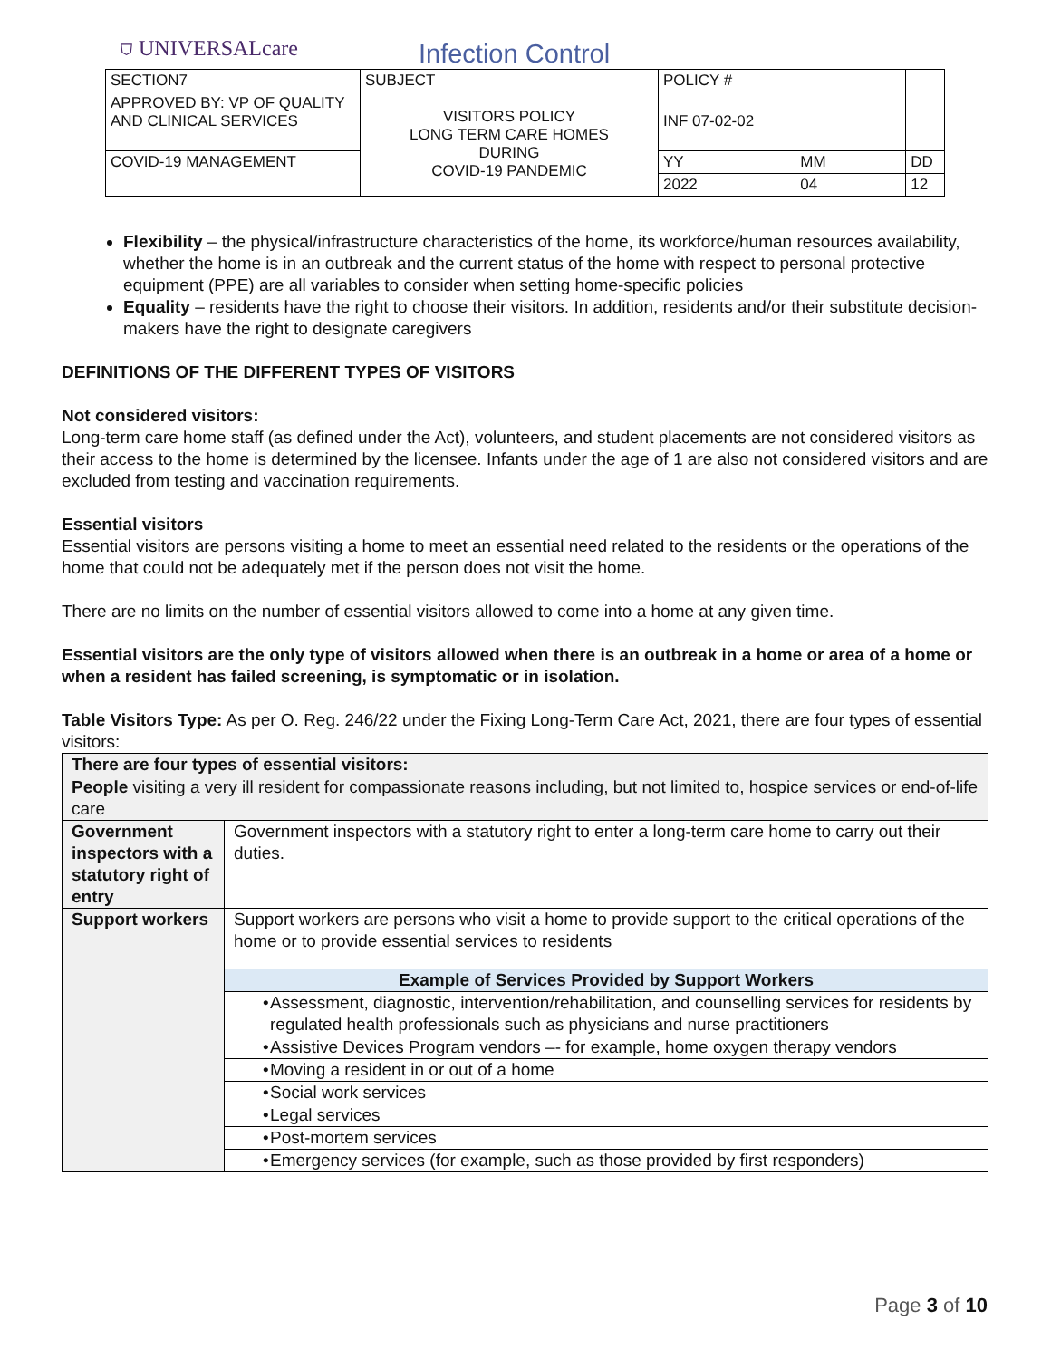⛉ UNIVERSALcare
Infection Control
| SECTION7 | SUBJECT | POLICY # | | |
| APPROVED BY: VP OF QUALITY AND CLINICAL SERVICES | VISITORS POLICY LONG TERM CARE HOMES DURING COVID-19 PANDEMIC | INF 07-02-02 | | |
| COVID-19 MANAGEMENT | | YY | MM | DD |
| | | 2022 | 04 | 12 |
Flexibility – the physical/infrastructure characteristics of the home, its workforce/human resources availability, whether the home is in an outbreak and the current status of the home with respect to personal protective equipment (PPE) are all variables to consider when setting home-specific policies
Equality – residents have the right to choose their visitors. In addition, residents and/or their substitute decision-makers have the right to designate caregivers
DEFINITIONS OF THE DIFFERENT TYPES OF VISITORS
Not considered visitors:
Long-term care home staff (as defined under the Act), volunteers, and student placements are not considered visitors as their access to the home is determined by the licensee. Infants under the age of 1 are also not considered visitors and are excluded from testing and vaccination requirements.
Essential visitors
Essential visitors are persons visiting a home to meet an essential need related to the residents or the operations of the home that could not be adequately met if the person does not visit the home.
There are no limits on the number of essential visitors allowed to come into a home at any given time.
Essential visitors are the only type of visitors allowed when there is an outbreak in a home or area of a home or when a resident has failed screening, is symptomatic or in isolation.
Table Visitors Type: As per O. Reg. 246/22 under the Fixing Long-Term Care Act, 2021, there are four types of essential visitors:
| There are four types of essential visitors: | |
| People visiting a very ill resident for compassionate reasons including, but not limited to, hospice services or end-of-life care | |
| Government inspectors with a statutory right of entry | Government inspectors with a statutory right to enter a long-term care home to carry out their duties. |
| Support workers | Support workers are persons who visit a home to provide support to the critical operations of the home or to provide essential services to residents |
| | Example of Services Provided by Support Workers |
| | • Assessment, diagnostic, intervention/rehabilitation, and counselling services for residents by regulated health professionals such as physicians and nurse practitioners |
| | • Assistive Devices Program vendors –- for example, home oxygen therapy vendors |
| | • Moving a resident in or out of a home |
| | • Social work services |
| | • Legal services |
| | • Post-mortem services |
| | • Emergency services (for example, such as those provided by first responders) |
Page 3 of 10